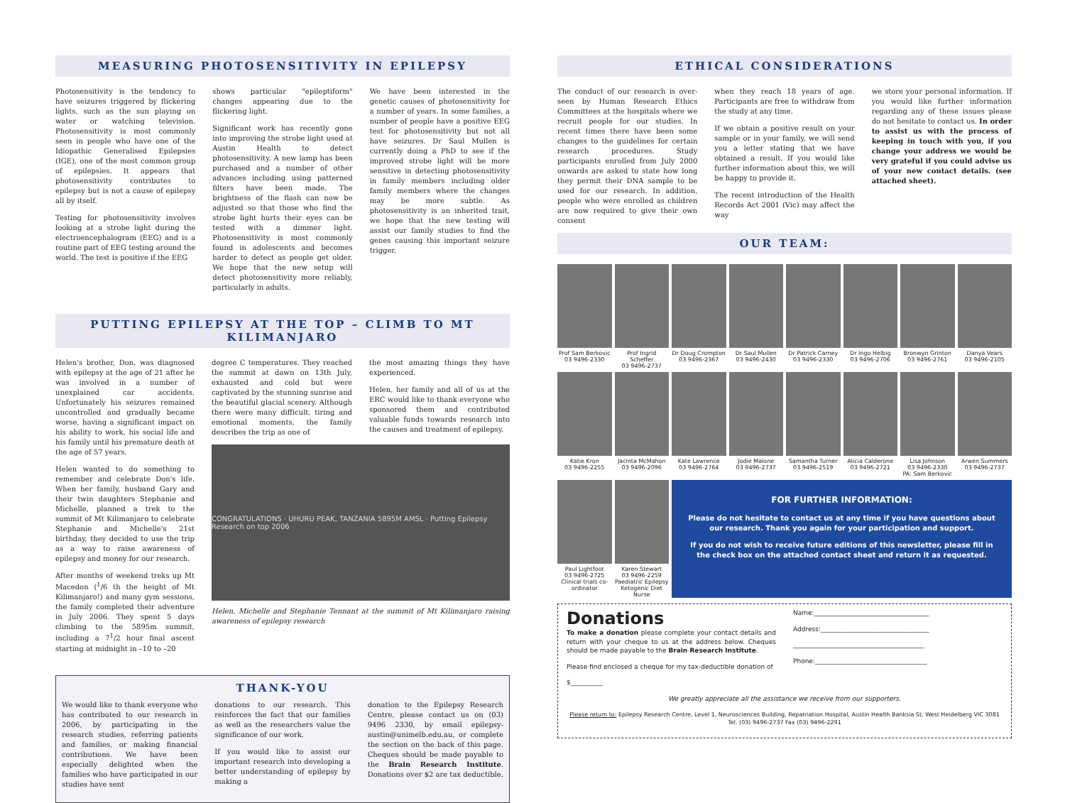MEASURING PHOTOSENSITIVITY IN EPILEPSY
Photosensitivity is the tendency to have seizures triggered by flickering lights, such as the sun playing on water or watching television. Photosensitivity is most commonly seen in people who have one of the Idiopathic Generalised Epilepsies (IGE), one of the most common group of epilepsies. It appears that photosensitivity contributes to epilepsy but is not a cause of epilepsy all by itself.
Testing for photosensitivity involves looking at a strobe light during the electroencephalogram (EEG) and is a routine part of EEG testing around the world. The test is positive if the EEG
shows particular "epileptiform" changes appearing due to the flickering light.
Significant work has recently gone into improving the strobe light used at Austin Health to detect photosensitivity. A new lamp has been purchased and a number of other advances including using patterned filters have been made. The brightness of the flash can now be adjusted so that those who find the strobe light hurts their eyes can be tested with a dimmer light. Photosensitivity is most commonly found in adolescents and becomes harder to detect as people get older. We hope that the new setup will detect photosensitivity more reliably, particularly in adults.
We have been interested in the genetic causes of photosensitivity for a number of years. In some families, a number of people have a positive EEG test for photosensitivity but not all have seizures. Dr Saul Mullen is currently doing a PhD to see if the improved strobe light will be more sensitive in detecting photosensitivity in family members including older family members where the changes may be more subtle. As photosensitivity is an inherited trait, we hope that the new testing will assist our family studies to find the genes causing this important seizure trigger.
PUTTING EPILEPSY AT THE TOP – CLIMB TO MT KILIMANJARO
Helen's brother, Don, was diagnosed with epilepsy at the age of 21 after he was involved in a number of unexplained car accidents. Unfortunately his seizures remained uncontrolled and gradually became worse, having a significant impact on his ability to work, his social life and his family until his premature death at the age of 57 years.
Helen wanted to do something to remember and celebrate Don's life. When her family, husband Gary and their twin daughters Stephanie and Michelle, planned a trek to the summit of Mt Kilimanjaro to celebrate Stephanie and Michelle's 21st birthday, they decided to use the trip as a way to raise awareness of epilepsy and money for our research.
After months of weekend treks up Mt Macedon (<sup>1</sup>/6 th the height of Mt Kilimanjaro!) and many gym sessions, the family completed their adventure in July 2006. They spent 5 days climbing to the 5895m summit, including a 7<sup>1</sup>/2 hour final ascent starting at midnight in –10 to –20
degree C temperatures. They reached the summit at dawn on 13th July, exhausted and cold but were captivated by the stunning sunrise and the beautiful glacial scenery. Although there were many difficult, tiring and emotional moments, the family describes the trip as one of
the most amazing things they have experienced.
Helen, her family and all of us at the ERC would like to thank everyone who sponsored them and contributed valuable funds towards research into the causes and treatment of epilepsy.
CONGRATULATIONS · UHURU PEAK, TANZANIA 5895M AMSL · Putting Epilepsy Research on top 2006
Helen, Michelle and Stephanie Tennant at the summit of Mt Kilimanjaro raising awareness of epilepsy research
THANK-YOU
We would like to thank everyone who has contributed to our research in 2006, by participating in the research studies, referring patients and families, or making financial contributions. We have been especially delighted when the families who have participated in our studies have sent
donations to our research. This reinforces the fact that our families as well as the researchers value the significance of our work.
If you would like to assist our important research into developing a better understanding of epilepsy by making a
donation to the Epilepsy Research Centre, please contact us on (03) 9496 2330, by email epilepsy-austin@unimelb.edu.au, or complete the section on the back of this page. Cheques should be made payable to the Brain Research Institute. Donations over $2 are tax deductible.
ETHICAL CONSIDERATIONS
The conduct of our research is over-seen by Human Research Ethics Committees at the hospitals where we recruit people for our studies. In recent times there have been some changes to the guidelines for certain research procedures. Study participants enrolled from July 2000 onwards are asked to state how long they permit their DNA sample to be used for our research. In addition, people who were enrolled as children are now required to give their own consent
when they reach 18 years of age. Participants are free to withdraw from the study at any time.
If we obtain a positive result on your sample or in your family, we will send you a letter stating that we have obtained a result. If you would like further information about this, we will be happy to provide it.
The recent introduction of the Health Records Act 2001 (Vic) may affect the way
we store your personal information. If you would like further information regarding any of these issues please do not hesitate to contact us. In order to assist us with the process of keeping in touch with you, if you change your address we would be very grateful if you could advise us of your new contact details. (see attached sheet).
OUR TEAM:
Prof Sam Berkovic
03 9496-2330
Prof Ingrid Scheffer
03 9496-2737
Dr Doug Crompton
03 9496-2367
Dr Saul Mullen
03 9496-2430
Dr Patrick Carney
03 9496-2330
Dr Ingo Helbig
03 9496-2706
Bronwyn Grinton
03 9496-2761
Danya Vears
03 9496-2105
Katie Kron
03 9496-2255
Jacinta McMahon
03 9496-2096
Kate Lawrence
03 9496-2764
Jodie Malone
03 9496-2737
Samantha Turner
03 9496-2519
Alicia Calderone
03 9496-2721
Lisa Johnson
03 9496-2330
PA: Sam Berkovic
Arwen Summers
03 9496-2737
Paul Lightfoot
03 9496-2725
Clinical trials co-ordinator
Karen Stewart
03 9496-2259
Paediatric Epilepsy Ketogenic Diet Nurse
FOR FURTHER INFORMATION:
Please do not hesitate to contact us at any time if you have questions about our research. Thank you again for your participation and support.
If you do not wish to receive future editions of this newsletter, please fill in the check box on the attached contact sheet and return it as requested.
Donations
To make a donation please complete your contact details and return with your cheque to us at the address below. Cheques should be made payable to the Brain Research Institute.
Please find enclosed a cheque for my tax-deductible donation of
$__________
Name:____________________________________
Address:__________________________________
_________________________________________
Phone:___________________________________
We greatly appreciate all the assistance we receive from our supporters.
Please return to: Epilepsy Research Centre, Level 1, Neurosciences Building, Repatriation Hospital, Austin Health Banksia St, West Heidelberg VIC 3081 Tel. (03) 9496-2737 Fax (03) 9496-2291